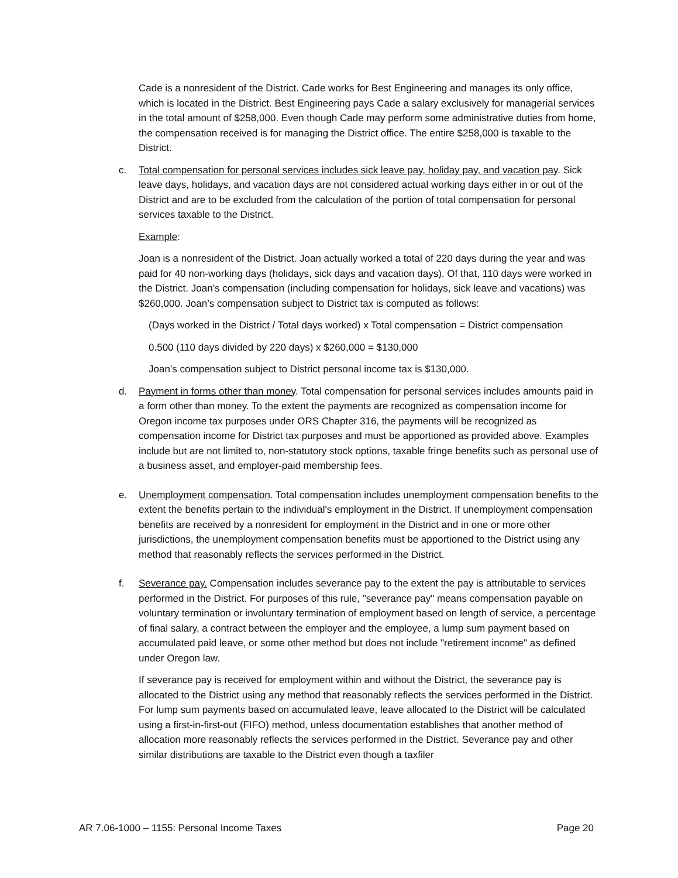Cade is a nonresident of the District. Cade works for Best Engineering and manages its only office, which is located in the District. Best Engineering pays Cade a salary exclusively for managerial services in the total amount of $258,000. Even though Cade may perform some administrative duties from home, the compensation received is for managing the District office. The entire $258,000 is taxable to the District.
c. Total compensation for personal services includes sick leave pay, holiday pay, and vacation pay. Sick leave days, holidays, and vacation days are not considered actual working days either in or out of the District and are to be excluded from the calculation of the portion of total compensation for personal services taxable to the District.
Example:
Joan is a nonresident of the District. Joan actually worked a total of 220 days during the year and was paid for 40 non-working days (holidays, sick days and vacation days). Of that, 110 days were worked in the District. Joan’s compensation (including compensation for holidays, sick leave and vacations) was $260,000. Joan’s compensation subject to District tax is computed as follows:
(Days worked in the District / Total days worked) x Total compensation = District compensation
0.500 (110 days divided by 220 days) x $260,000 = $130,000
Joan’s compensation subject to District personal income tax is $130,000.
d. Payment in forms other than money. Total compensation for personal services includes amounts paid in a form other than money. To the extent the payments are recognized as compensation income for Oregon income tax purposes under ORS Chapter 316, the payments will be recognized as compensation income for District tax purposes and must be apportioned as provided above. Examples include but are not limited to, non-statutory stock options, taxable fringe benefits such as personal use of a business asset, and employer-paid membership fees.
e. Unemployment compensation. Total compensation includes unemployment compensation benefits to the extent the benefits pertain to the individual's employment in the District. If unemployment compensation benefits are received by a nonresident for employment in the District and in one or more other jurisdictions, the unemployment compensation benefits must be apportioned to the District using any method that reasonably reflects the services performed in the District.
f. Severance pay. Compensation includes severance pay to the extent the pay is attributable to services performed in the District. For purposes of this rule, "severance pay" means compensation payable on voluntary termination or involuntary termination of employment based on length of service, a percentage of final salary, a contract between the employer and the employee, a lump sum payment based on accumulated paid leave, or some other method but does not include "retirement income" as defined under Oregon law.
If severance pay is received for employment within and without the District, the severance pay is allocated to the District using any method that reasonably reflects the services performed in the District. For lump sum payments based on accumulated leave, leave allocated to the District will be calculated using a first-in-first-out (FIFO) method, unless documentation establishes that another method of allocation more reasonably reflects the services performed in the District. Severance pay and other similar distributions are taxable to the District even though a taxfiler
AR 7.06-1000 – 1155: Personal Income Taxes Page 20